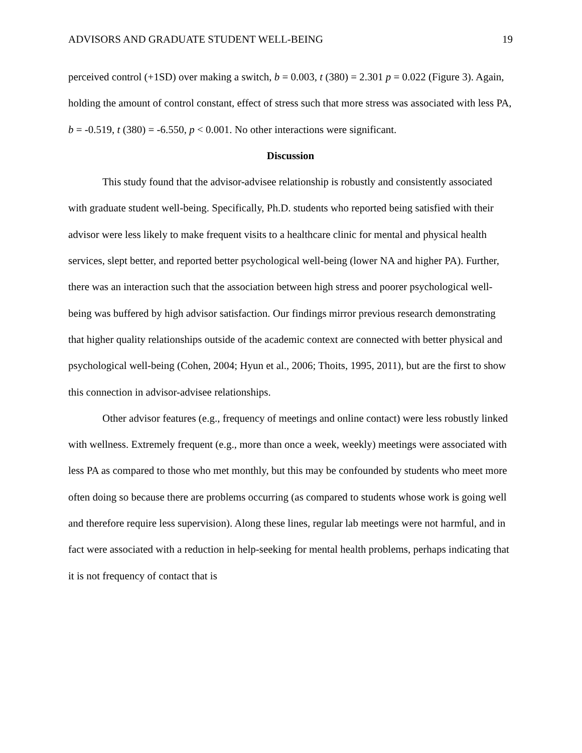ADVISORS AND GRADUATE STUDENT WELL-BEING 19
perceived control (+1SD) over making a switch, b = 0.003, t (380) = 2.301 p = 0.022 (Figure 3). Again, holding the amount of control constant, effect of stress such that more stress was associated with less PA, b = -0.519, t (380) = -6.550, p < 0.001. No other interactions were significant.
Discussion
This study found that the advisor-advisee relationship is robustly and consistently associated with graduate student well-being. Specifically, Ph.D. students who reported being satisfied with their advisor were less likely to make frequent visits to a healthcare clinic for mental and physical health services, slept better, and reported better psychological well-being (lower NA and higher PA). Further, there was an interaction such that the association between high stress and poorer psychological well-being was buffered by high advisor satisfaction. Our findings mirror previous research demonstrating that higher quality relationships outside of the academic context are connected with better physical and psychological well-being (Cohen, 2004; Hyun et al., 2006; Thoits, 1995, 2011), but are the first to show this connection in advisor-advisee relationships.
Other advisor features (e.g., frequency of meetings and online contact) were less robustly linked with wellness. Extremely frequent (e.g., more than once a week, weekly) meetings were associated with less PA as compared to those who met monthly, but this may be confounded by students who meet more often doing so because there are problems occurring (as compared to students whose work is going well and therefore require less supervision). Along these lines, regular lab meetings were not harmful, and in fact were associated with a reduction in help-seeking for mental health problems, perhaps indicating that it is not frequency of contact that is